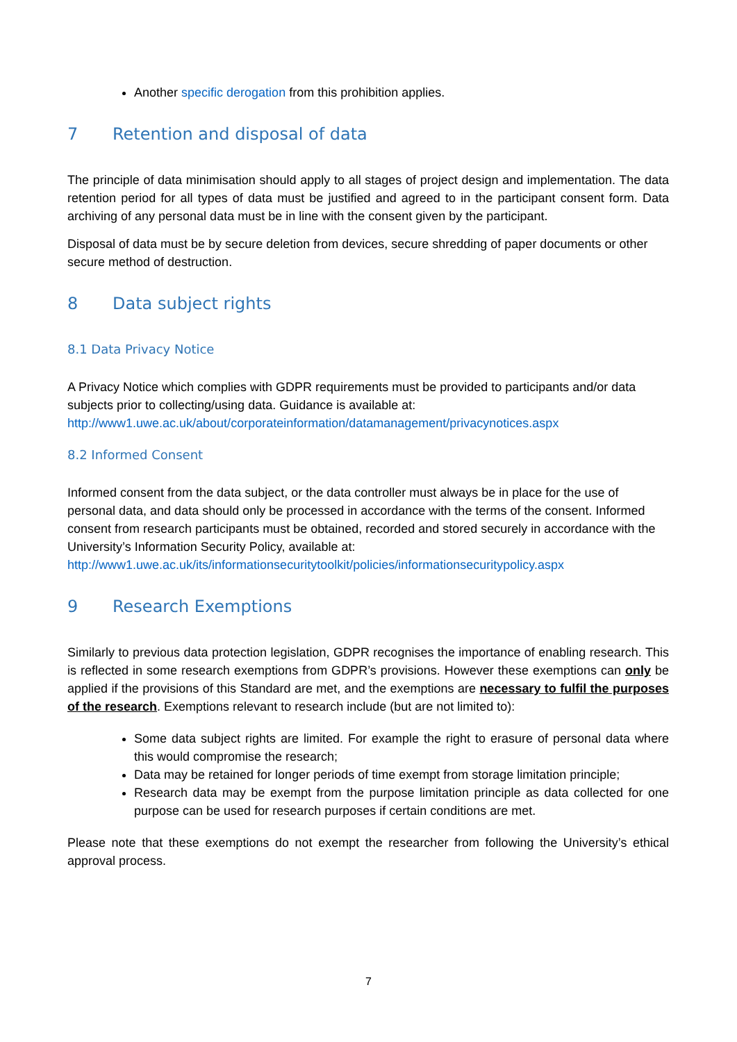Another specific derogation from this prohibition applies.
7 Retention and disposal of data
The principle of data minimisation should apply to all stages of project design and implementation. The data retention period for all types of data must be justified and agreed to in the participant consent form. Data archiving of any personal data must be in line with the consent given by the participant.
Disposal of data must be by secure deletion from devices, secure shredding of paper documents or other secure method of destruction.
8 Data subject rights
8.1 Data Privacy Notice
A Privacy Notice which complies with GDPR requirements must be provided to participants and/or data subjects prior to collecting/using data. Guidance is available at: http://www1.uwe.ac.uk/about/corporateinformation/datamanagement/privacynotices.aspx
8.2 Informed Consent
Informed consent from the data subject, or the data controller must always be in place for the use of personal data, and data should only be processed in accordance with the terms of the consent. Informed consent from research participants must be obtained, recorded and stored securely in accordance with the University’s Information Security Policy, available at: http://www1.uwe.ac.uk/its/informationsecuritytoolkit/policies/informationsecuritypolicy.aspx
9 Research Exemptions
Similarly to previous data protection legislation, GDPR recognises the importance of enabling research. This is reflected in some research exemptions from GDPR’s provisions. However these exemptions can only be applied if the provisions of this Standard are met, and the exemptions are necessary to fulfil the purposes of the research. Exemptions relevant to research include (but are not limited to):
Some data subject rights are limited. For example the right to erasure of personal data where this would compromise the research;
Data may be retained for longer periods of time exempt from storage limitation principle;
Research data may be exempt from the purpose limitation principle as data collected for one purpose can be used for research purposes if certain conditions are met.
Please note that these exemptions do not exempt the researcher from following the University’s ethical approval process.
7